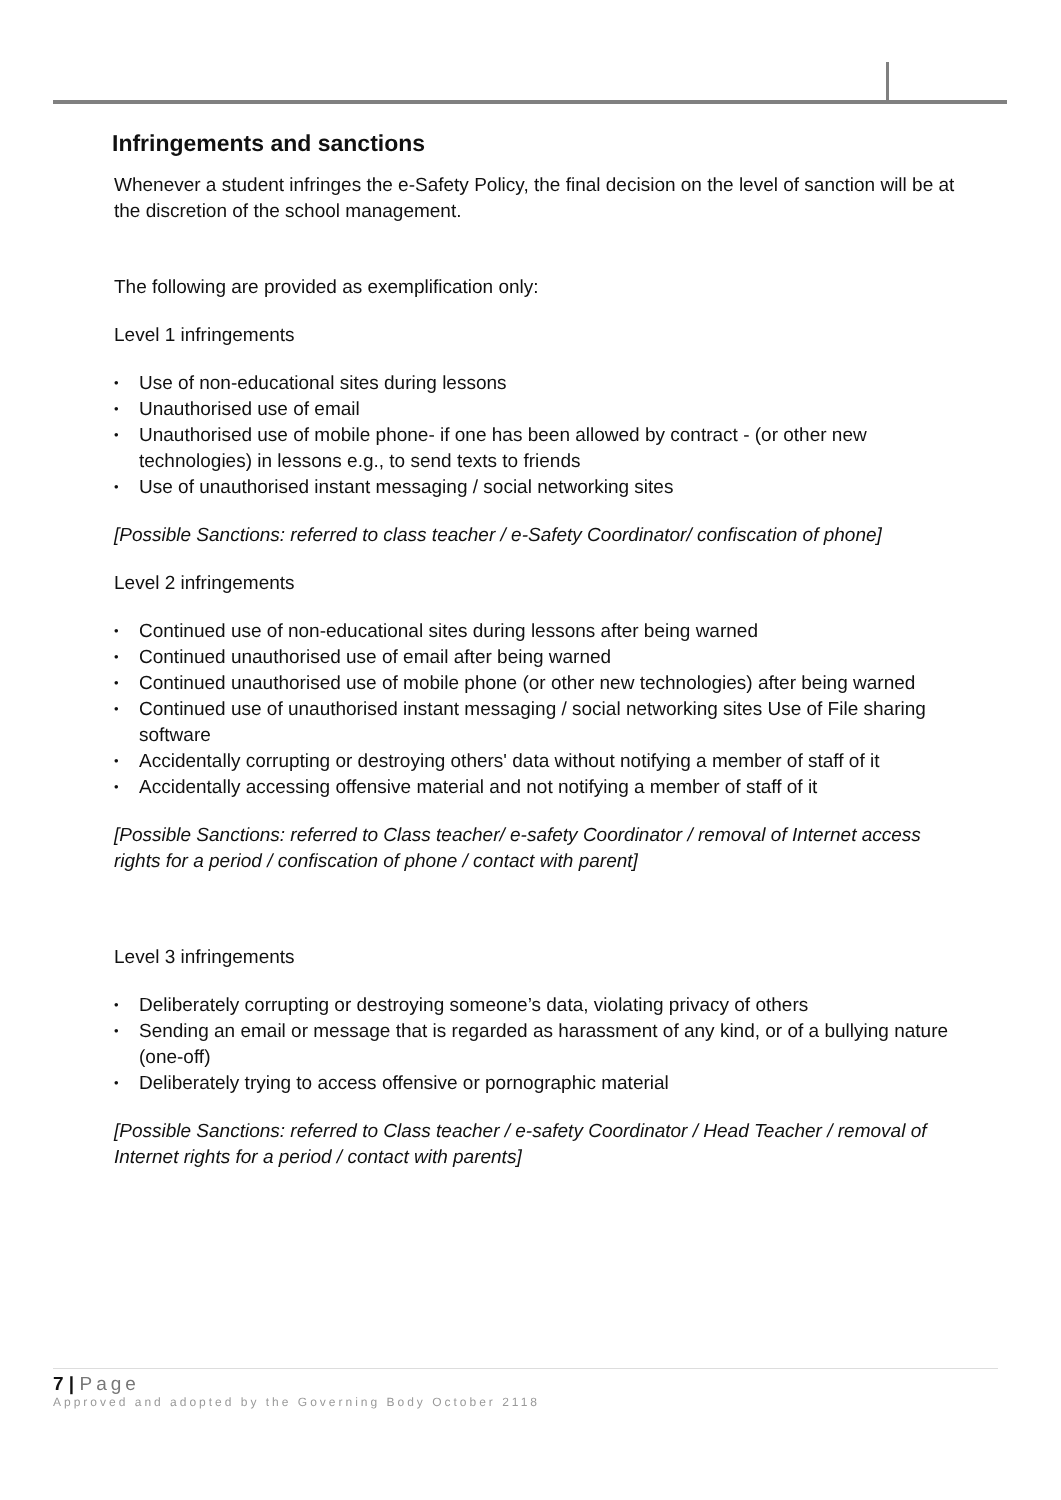Infringements and sanctions
Whenever a student infringes the e-Safety Policy, the final decision on the level of sanction will be at the discretion of the school management.
The following are provided as exemplification only:
Level 1 infringements
• Use of non-educational sites during lessons
• Unauthorised use of email
• Unauthorised use of mobile phone- if one has been allowed by contract - (or other new technologies) in lessons e.g., to send texts to friends
• Use of unauthorised instant messaging / social networking sites
[Possible Sanctions: referred to class teacher / e-Safety Coordinator/ confiscation of phone]
Level 2 infringements
• Continued use of non-educational sites during lessons after being warned
• Continued unauthorised use of email after being warned
• Continued unauthorised use of mobile phone (or other new technologies) after being warned
• Continued use of unauthorised instant messaging / social networking sites Use of File sharing software
• Accidentally corrupting or destroying others' data without notifying a member of staff of it
• Accidentally accessing offensive material and not notifying a member of staff of it
[Possible Sanctions: referred to Class teacher/ e-safety Coordinator / removal of Internet access rights for a period / confiscation of phone / contact with parent]
Level 3 infringements
• Deliberately corrupting or destroying someone’s data, violating privacy of others
• Sending an email or message that is regarded as harassment of any kind, or of a bullying nature (one-off)
• Deliberately trying to access offensive or pornographic material
[Possible Sanctions: referred to Class teacher / e-safety Coordinator / Head Teacher / removal of Internet rights for a period / contact with parents]
7 | Page
Approved and adopted by the Governing Body October 2118